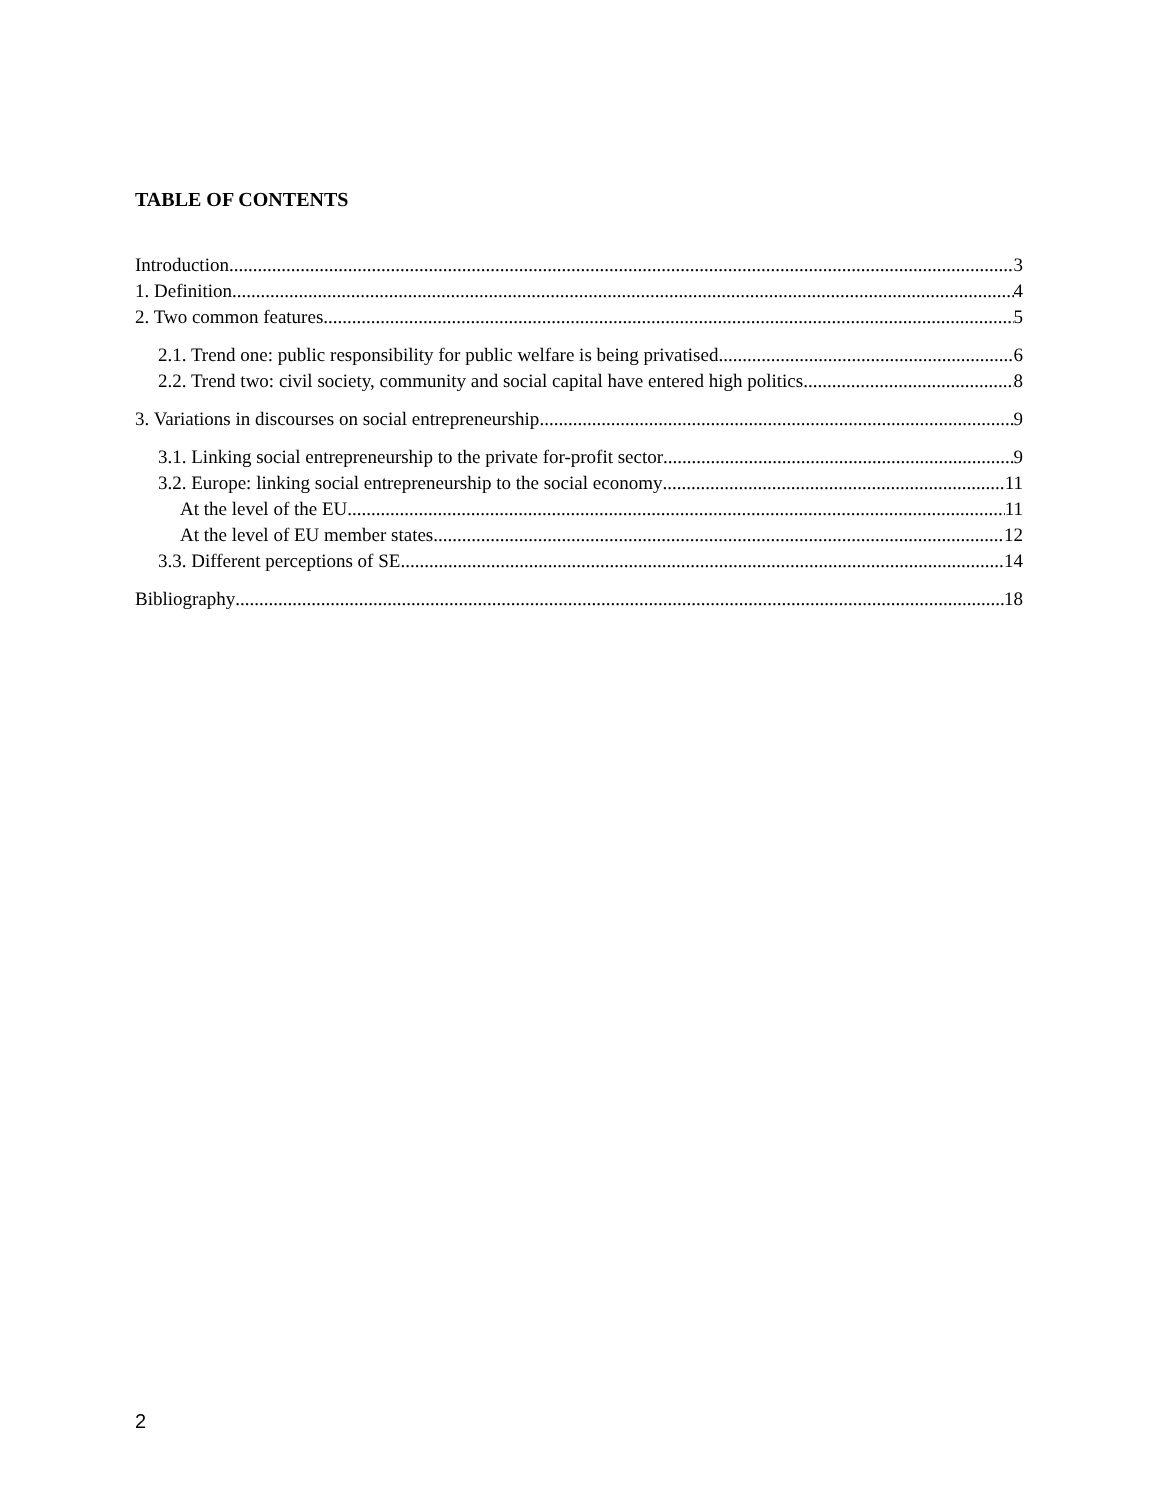TABLE OF CONTENTS
Introduction 3
1. Definition 4
2. Two common features 5
2.1. Trend one: public responsibility for public welfare is being privatised 6
2.2. Trend two: civil society, community and social capital have entered high politics 8
3. Variations in discourses on social entrepreneurship 9
3.1. Linking social entrepreneurship to the private for-profit sector 9
3.2. Europe: linking social entrepreneurship to the social economy 11
At the level of the EU 11
At the level of EU member states 12
3.3. Different perceptions of SE 14
Bibliography 18
2